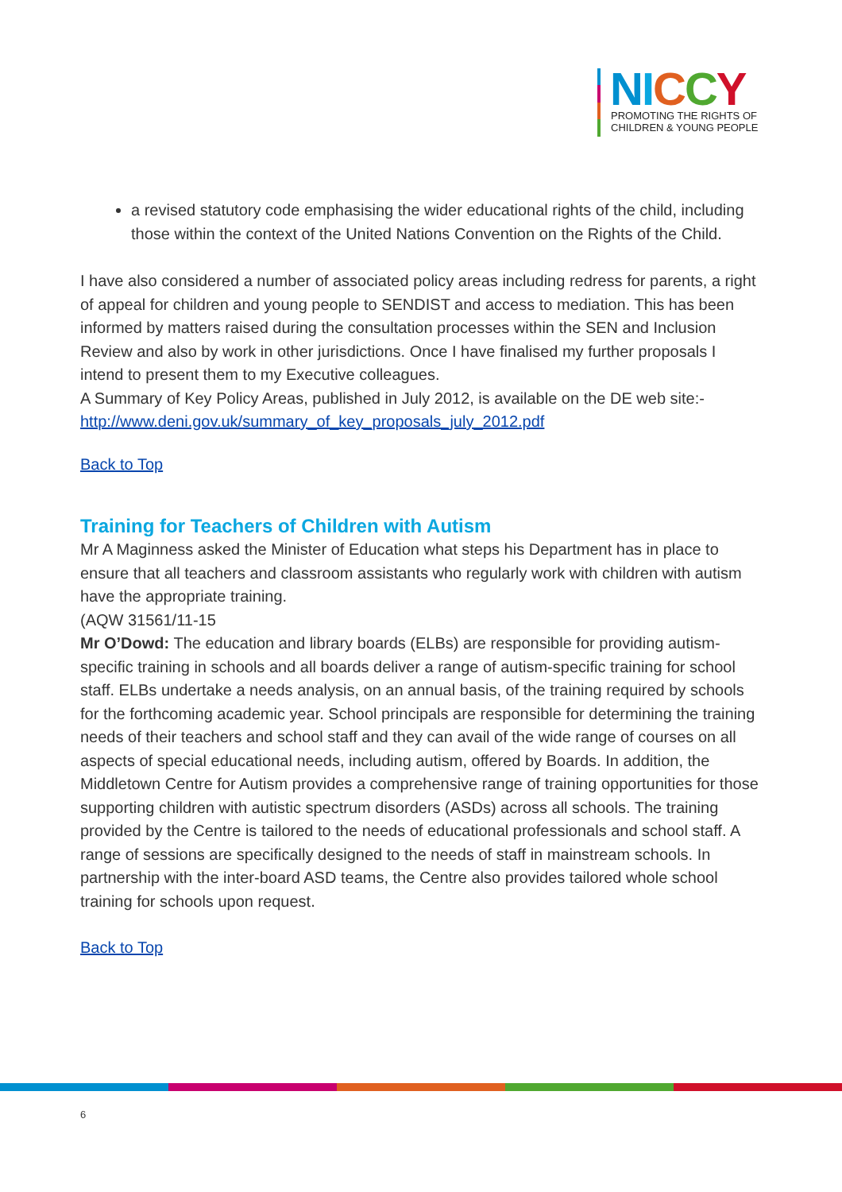NICCY
PROMOTING THE RIGHTS OF
CHILDREN & YOUNG PEOPLE
a revised statutory code emphasising the wider educational rights of the child, including those within the context of the United Nations Convention on the Rights of the Child.
I have also considered a number of associated policy areas including redress for parents, a right of appeal for children and young people to SENDIST and access to mediation. This has been informed by matters raised during the consultation processes within the SEN and Inclusion Review and also by work in other jurisdictions. Once I have finalised my further proposals I intend to present them to my Executive colleagues.
A Summary of Key Policy Areas, published in July 2012, is available on the DE web site:- http://www.deni.gov.uk/summary_of_key_proposals_july_2012.pdf
Back to Top
Training for Teachers of Children with Autism
Mr A Maginness asked the Minister of Education what steps his Department has in place to ensure that all teachers and classroom assistants who regularly work with children with autism have the appropriate training.
(AQW 31561/11-15
Mr O’Dowd: The education and library boards (ELBs) are responsible for providing autism-specific training in schools and all boards deliver a range of autism-specific training for school staff. ELBs undertake a needs analysis, on an annual basis, of the training required by schools for the forthcoming academic year. School principals are responsible for determining the training needs of their teachers and school staff and they can avail of the wide range of courses on all aspects of special educational needs, including autism, offered by Boards. In addition, the Middletown Centre for Autism provides a comprehensive range of training opportunities for those supporting children with autistic spectrum disorders (ASDs) across all schools. The training provided by the Centre is tailored to the needs of educational professionals and school staff. A range of sessions are specifically designed to the needs of staff in mainstream schools. In partnership with the inter-board ASD teams, the Centre also provides tailored whole school training for schools upon request.
Back to Top
6